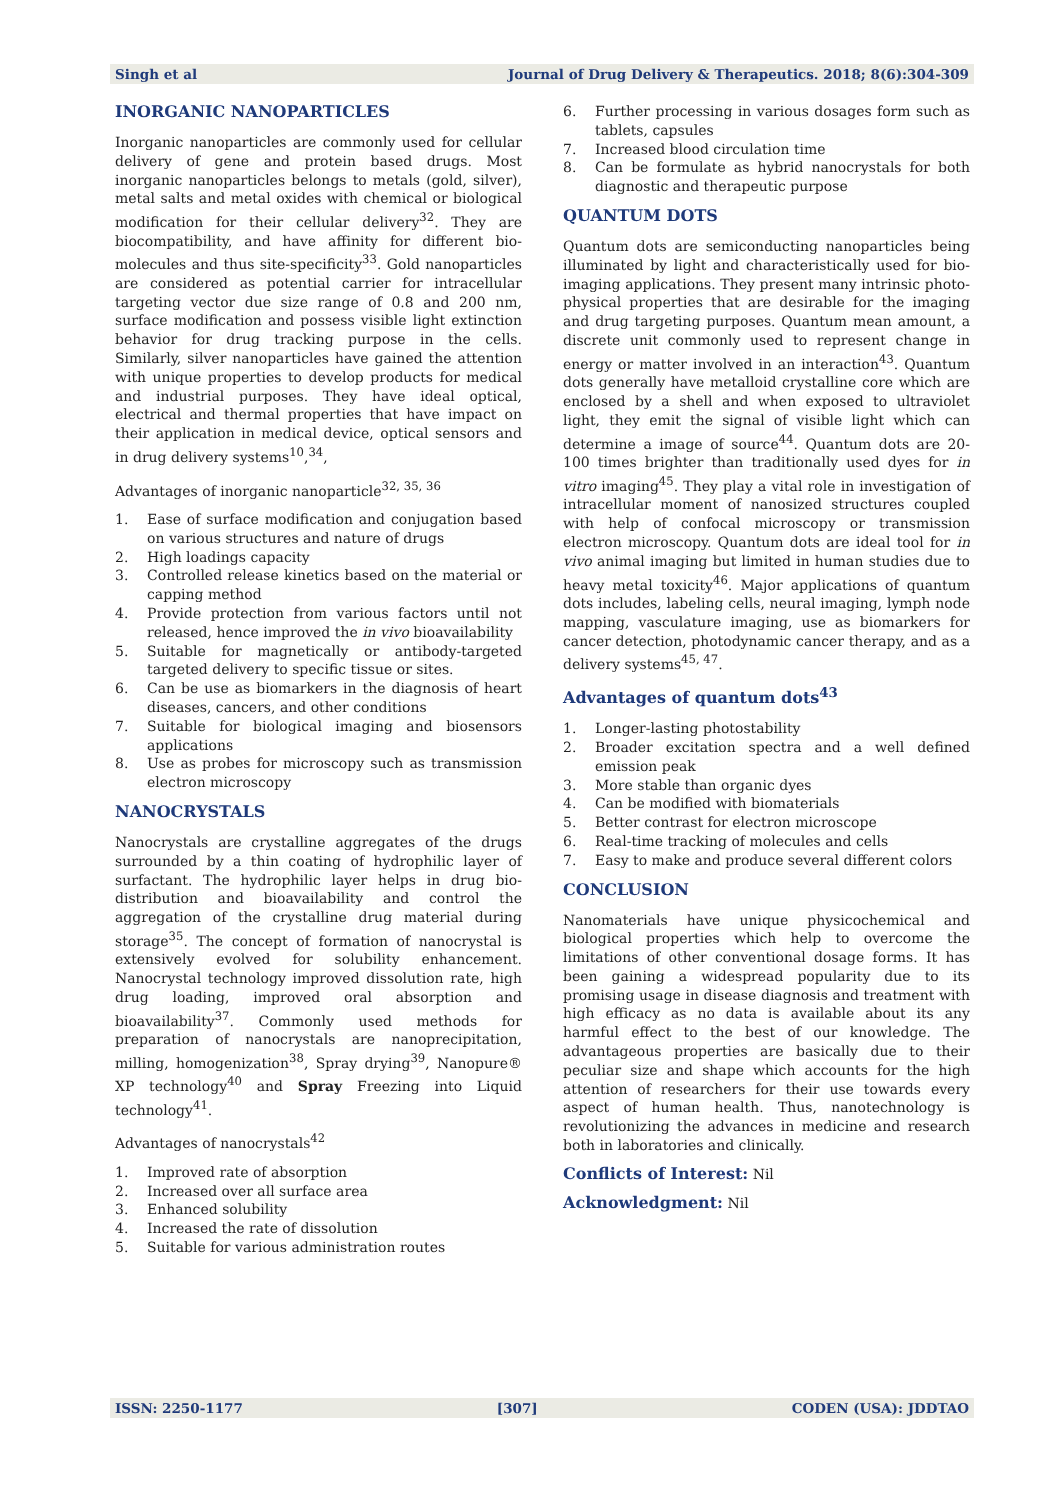Singh et al Journal of Drug Delivery & Therapeutics. 2018; 8(6):304-309
INORGANIC NANOPARTICLES
Inorganic nanoparticles are commonly used for cellular delivery of gene and protein based drugs. Most inorganic nanoparticles belongs to metals (gold, silver), metal salts and metal oxides with chemical or biological modification for their cellular delivery<sup>32</sup>. They are biocompatibility, and have affinity for different bio-molecules and thus site-specificity<sup>33</sup>. Gold nanoparticles are considered as potential carrier for intracellular targeting vector due size range of 0.8 and 200 nm, surface modification and possess visible light extinction behavior for drug tracking purpose in the cells. Similarly, silver nanoparticles have gained the attention with unique properties to develop products for medical and industrial purposes. They have ideal optical, electrical and thermal properties that have impact on their application in medical device, optical sensors and in drug delivery systems<sup>10</sup>,<sup>34</sup>,
Advantages of inorganic nanoparticle<sup>32, 35, 36</sup>
1. Ease of surface modification and conjugation based on various structures and nature of drugs
2. High loadings capacity
3. Controlled release kinetics based on the material or capping method
4. Provide protection from various factors until not released, hence improved the in vivo bioavailability
5. Suitable for magnetically or antibody-targeted targeted delivery to specific tissue or sites.
6. Can be use as biomarkers in the diagnosis of heart diseases, cancers, and other conditions
7. Suitable for biological imaging and biosensors applications
8. Use as probes for microscopy such as transmission electron microscopy
NANOCRYSTALS
Nanocrystals are crystalline aggregates of the drugs surrounded by a thin coating of hydrophilic layer of surfactant. The hydrophilic layer helps in drug bio-distribution and bioavailability and control the aggregation of the crystalline drug material during storage<sup>35</sup>. The concept of formation of nanocrystal is extensively evolved for solubility enhancement. Nanocrystal technology improved dissolution rate, high drug loading, improved oral absorption and bioavailability<sup>37</sup>. Commonly used methods for preparation of nanocrystals are nanoprecipitation, milling, homogenization<sup>38</sup>, Spray drying<sup>39</sup>, Nanopure® XP technology<sup>40</sup> and Spray Freezing into Liquid technology<sup>41</sup>.
Advantages of nanocrystals<sup>42</sup>
1. Improved rate of absorption
2. Increased over all surface area
3. Enhanced solubility
4. Increased the rate of dissolution
5. Suitable for various administration routes
6. Further processing in various dosages form such as tablets, capsules
7. Increased blood circulation time
8. Can be formulate as hybrid nanocrystals for both diagnostic and therapeutic purpose
QUANTUM DOTS
Quantum dots are semiconducting nanoparticles being illuminated by light and characteristically used for bio-imaging applications. They present many intrinsic photo-physical properties that are desirable for the imaging and drug targeting purposes. Quantum mean amount, a discrete unit commonly used to represent change in energy or matter involved in an interaction<sup>43</sup>. Quantum dots generally have metalloid crystalline core which are enclosed by a shell and when exposed to ultraviolet light, they emit the signal of visible light which can determine a image of source<sup>44</sup>. Quantum dots are 20-100 times brighter than traditionally used dyes for in vitro imaging<sup>45</sup>. They play a vital role in investigation of intracellular moment of nanosized structures coupled with help of confocal microscopy or transmission electron microscopy. Quantum dots are ideal tool for in vivo animal imaging but limited in human studies due to heavy metal toxicity<sup>46</sup>. Major applications of quantum dots includes, labeling cells, neural imaging, lymph node mapping, vasculature imaging, use as biomarkers for cancer detection, photodynamic cancer therapy, and as a delivery systems<sup>45, 47</sup>.
Advantages of quantum dots<sup>43</sup>
1. Longer-lasting photostability
2. Broader excitation spectra and a well defined emission peak
3. More stable than organic dyes
4. Can be modified with biomaterials
5. Better contrast for electron microscope
6. Real-time tracking of molecules and cells
7. Easy to make and produce several different colors
CONCLUSION
Nanomaterials have unique physicochemical and biological properties which help to overcome the limitations of other conventional dosage forms. It has been gaining a widespread popularity due to its promising usage in disease diagnosis and treatment with high efficacy as no data is available about its any harmful effect to the best of our knowledge. The advantageous properties are basically due to their peculiar size and shape which accounts for the high attention of researchers for their use towards every aspect of human health. Thus, nanotechnology is revolutionizing the advances in medicine and research both in laboratories and clinically.
Conflicts of Interest: Nil
Acknowledgment: Nil
ISSN: 2250-1177 [307] CODEN (USA): JDDTAO